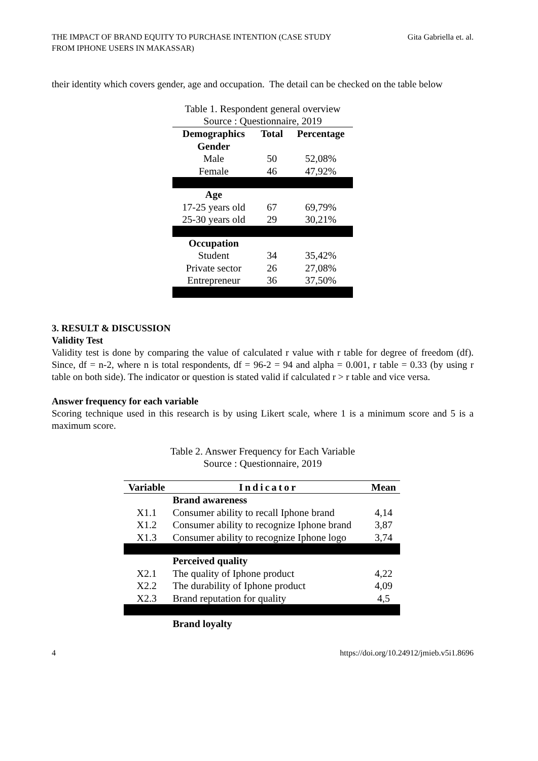THE IMPACT OF BRAND EQUITY TO PURCHASE INTENTION (CASE STUDY
FROM IPHONE USERS IN MAKASSAR)
Gita Gabriella et. al.
their identity which covers gender, age and occupation. The detail can be checked on the table below
Table 1. Respondent general overview
Source : Questionnaire, 2019
| Demographics | Total | Percentage |
| --- | --- | --- |
| Gender | | |
| Male | 50 | 52,08% |
| Female | 46 | 47,92% |
| Age | | |
| 17-25 years old | 67 | 69,79% |
| 25-30 years old | 29 | 30,21% |
| Occupation | | |
| Student | 34 | 35,42% |
| Private sector | 26 | 27,08% |
| Entrepreneur | 36 | 37,50% |
3. RESULT & DISCUSSION
Validity Test
Validity test is done by comparing the value of calculated r value with r table for degree of freedom (df). Since, df = n-2, where n is total respondents, df = 96-2 = 94 and alpha = 0.001, r table = 0.33 (by using r table on both side). The indicator or question is stated valid if calculated r > r table and vice versa.
Answer frequency for each variable
Scoring technique used in this research is by using Likert scale, where 1 is a minimum score and 5 is a maximum score.
Table 2. Answer Frequency for Each Variable
Source : Questionnaire, 2019
| Variable | Indicator | Mean |
| --- | --- | --- |
| | Brand awareness | |
| X1.1 | Consumer ability to recall Iphone brand | 4,14 |
| X1.2 | Consumer ability to recognize Iphone brand | 3,87 |
| X1.3 | Consumer ability to recognize Iphone logo | 3,74 |
| | Perceived quality | |
| X2.1 | The quality of Iphone product | 4,22 |
| X2.2 | The durability of Iphone product | 4,09 |
| X2.3 | Brand reputation for quality | 4,5 |
| | Brand loyalty | |
4 https://doi.org/10.24912/jmieb.v5i1.8696